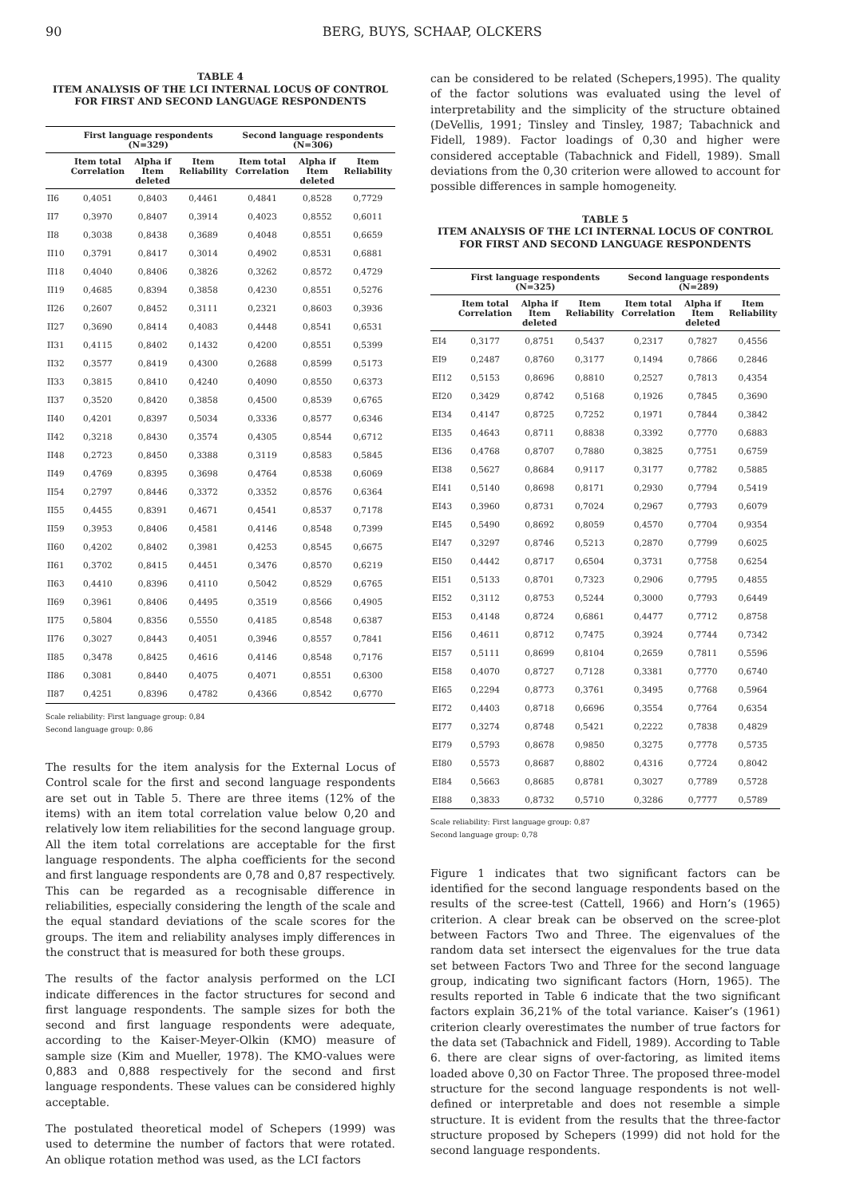90 BERG, BUYS, SCHAAP, OLCKERS
TABLE 4
ITEM ANALYSIS OF THE LCI INTERNAL LOCUS OF CONTROL
FOR FIRST AND SECOND LANGUAGE RESPONDENTS
| | First language respondents (N=329) | | | Second language respondents (N=306) | | |
| --- | --- | --- | --- | --- | --- | --- |
| | Item total Correlation | Alpha if Item deleted | Item Reliability | Item total Correlation | Alpha if Item deleted | Item Reliability |
| II6 | 0,4051 | 0,8403 | 0,4461 | 0,4841 | 0,8528 | 0,7729 |
| II7 | 0,3970 | 0,8407 | 0,3914 | 0,4023 | 0,8552 | 0,6011 |
| II8 | 0,3038 | 0,8438 | 0,3689 | 0,4048 | 0,8551 | 0,6659 |
| II10 | 0,3791 | 0,8417 | 0,3014 | 0,4902 | 0,8531 | 0,6881 |
| II18 | 0,4040 | 0,8406 | 0,3826 | 0,3262 | 0,8572 | 0,4729 |
| II19 | 0,4685 | 0,8394 | 0,3858 | 0,4230 | 0,8551 | 0,5276 |
| II26 | 0,2607 | 0,8452 | 0,3111 | 0,2321 | 0,8603 | 0,3936 |
| II27 | 0,3690 | 0,8414 | 0,4083 | 0,4448 | 0,8541 | 0,6531 |
| II31 | 0,4115 | 0,8402 | 0,1432 | 0,4200 | 0,8551 | 0,5399 |
| II32 | 0,3577 | 0,8419 | 0,4300 | 0,2688 | 0,8599 | 0,5173 |
| II33 | 0,3815 | 0,8410 | 0,4240 | 0,4090 | 0,8550 | 0,6373 |
| II37 | 0,3520 | 0,8420 | 0,3858 | 0,4500 | 0,8539 | 0,6765 |
| II40 | 0,4201 | 0,8397 | 0,5034 | 0,3336 | 0,8577 | 0,6346 |
| II42 | 0,3218 | 0,8430 | 0,3574 | 0,4305 | 0,8544 | 0,6712 |
| II48 | 0,2723 | 0,8450 | 0,3388 | 0,3119 | 0,8583 | 0,5845 |
| II49 | 0,4769 | 0,8395 | 0,3698 | 0,4764 | 0,8538 | 0,6069 |
| II54 | 0,2797 | 0,8446 | 0,3372 | 0,3352 | 0,8576 | 0,6364 |
| II55 | 0,4455 | 0,8391 | 0,4671 | 0,4541 | 0,8537 | 0,7178 |
| II59 | 0,3953 | 0,8406 | 0,4581 | 0,4146 | 0,8548 | 0,7399 |
| II60 | 0,4202 | 0,8402 | 0,3981 | 0,4253 | 0,8545 | 0,6675 |
| II61 | 0,3702 | 0,8415 | 0,4451 | 0,3476 | 0,8570 | 0,6219 |
| II63 | 0,4410 | 0,8396 | 0,4110 | 0,5042 | 0,8529 | 0,6765 |
| II69 | 0,3961 | 0,8406 | 0,4495 | 0,3519 | 0,8566 | 0,4905 |
| II75 | 0,5804 | 0,8356 | 0,5550 | 0,4185 | 0,8548 | 0,6387 |
| II76 | 0,3027 | 0,8443 | 0,4051 | 0,3946 | 0,8557 | 0,7841 |
| II85 | 0,3478 | 0,8425 | 0,4616 | 0,4146 | 0,8548 | 0,7176 |
| II86 | 0,3081 | 0,8440 | 0,4075 | 0,4071 | 0,8551 | 0,6300 |
| II87 | 0,4251 | 0,8396 | 0,4782 | 0,4366 | 0,8542 | 0,6770 |
Scale reliability: First language group: 0,84
Second language group: 0,86
The results for the item analysis for the External Locus of Control scale for the first and second language respondents are set out in Table 5. There are three items (12% of the items) with an item total correlation value below 0,20 and relatively low item reliabilities for the second language group. All the item total correlations are acceptable for the first language respondents. The alpha coefficients for the second and first language respondents are 0,78 and 0,87 respectively. This can be regarded as a recognisable difference in reliabilities, especially considering the length of the scale and the equal standard deviations of the scale scores for the groups. The item and reliability analyses imply differences in the construct that is measured for both these groups.
The results of the factor analysis performed on the LCI indicate differences in the factor structures for second and first language respondents. The sample sizes for both the second and first language respondents were adequate, according to the Kaiser-Meyer-Olkin (KMO) measure of sample size (Kim and Mueller, 1978). The KMO-values were 0,883 and 0,888 respectively for the second and first language respondents. These values can be considered highly acceptable.
The postulated theoretical model of Schepers (1999) was used to determine the number of factors that were rotated. An oblique rotation method was used, as the LCI factors
can be considered to be related (Schepers,1995). The quality of the factor solutions was evaluated using the level of interpretability and the simplicity of the structure obtained (DeVellis, 1991; Tinsley and Tinsley, 1987; Tabachnick and Fidell, 1989). Factor loadings of 0,30 and higher were considered acceptable (Tabachnick and Fidell, 1989). Small deviations from the 0,30 criterion were allowed to account for possible differences in sample homogeneity.
TABLE 5
ITEM ANALYSIS OF THE LCI INTERNAL LOCUS OF CONTROL FOR FIRST AND SECOND LANGUAGE RESPONDENTS
| | First language respondents (N=325) | | | Second language respondents (N=289) | | |
| --- | --- | --- | --- | --- | --- | --- |
| | Item total Correlation | Alpha if Item deleted | Item Reliability | Item total Correlation | Alpha if Item deleted | Item Reliability |
| EI4 | 0,3177 | 0,8751 | 0,5437 | 0,2317 | 0,7827 | 0,4556 |
| EI9 | 0,2487 | 0,8760 | 0,3177 | 0,1494 | 0,7866 | 0,2846 |
| EI12 | 0,5153 | 0,8696 | 0,8810 | 0,2527 | 0,7813 | 0,4354 |
| EI20 | 0,3429 | 0,8742 | 0,5168 | 0,1926 | 0,7845 | 0,3690 |
| EI34 | 0,4147 | 0,8725 | 0,7252 | 0,1971 | 0,7844 | 0,3842 |
| EI35 | 0,4643 | 0,8711 | 0,8838 | 0,3392 | 0,7770 | 0,6883 |
| EI36 | 0,4768 | 0,8707 | 0,7880 | 0,3825 | 0,7751 | 0,6759 |
| EI38 | 0,5627 | 0,8684 | 0,9117 | 0,3177 | 0,7782 | 0,5885 |
| EI41 | 0,5140 | 0,8698 | 0,8171 | 0,2930 | 0,7794 | 0,5419 |
| EI43 | 0,3960 | 0,8731 | 0,7024 | 0,2967 | 0,7793 | 0,6079 |
| EI45 | 0,5490 | 0,8692 | 0,8059 | 0,4570 | 0,7704 | 0,9354 |
| EI47 | 0,3297 | 0,8746 | 0,5213 | 0,2870 | 0,7799 | 0,6025 |
| EI50 | 0,4442 | 0,8717 | 0,6504 | 0,3731 | 0,7758 | 0,6254 |
| EI51 | 0,5133 | 0,8701 | 0,7323 | 0,2906 | 0,7795 | 0,4855 |
| EI52 | 0,3112 | 0,8753 | 0,5244 | 0,3000 | 0,7793 | 0,6449 |
| EI53 | 0,4148 | 0,8724 | 0,6861 | 0,4477 | 0,7712 | 0,8758 |
| EI56 | 0,4611 | 0,8712 | 0,7475 | 0,3924 | 0,7744 | 0,7342 |
| EI57 | 0,5111 | 0,8699 | 0,8104 | 0,2659 | 0,7811 | 0,5596 |
| EI58 | 0,4070 | 0,8727 | 0,7128 | 0,3381 | 0,7770 | 0,6740 |
| EI65 | 0,2294 | 0,8773 | 0,3761 | 0,3495 | 0,7768 | 0,5964 |
| EI72 | 0,4403 | 0,8718 | 0,6696 | 0,3554 | 0,7764 | 0,6354 |
| EI77 | 0,3274 | 0,8748 | 0,5421 | 0,2222 | 0,7838 | 0,4829 |
| EI79 | 0,5793 | 0,8678 | 0,9850 | 0,3275 | 0,7778 | 0,5735 |
| EI80 | 0,5573 | 0,8687 | 0,8802 | 0,4316 | 0,7724 | 0,8042 |
| EI84 | 0,5663 | 0,8685 | 0,8781 | 0,3027 | 0,7789 | 0,5728 |
| EI88 | 0,3833 | 0,8732 | 0,5710 | 0,3286 | 0,7777 | 0,5789 |
Scale reliability: First language group: 0,87
Second language group: 0,78
Figure 1 indicates that two significant factors can be identified for the second language respondents based on the results of the scree-test (Cattell, 1966) and Horn’s (1965) criterion. A clear break can be observed on the scree-plot between Factors Two and Three. The eigenvalues of the random data set intersect the eigenvalues for the true data set between Factors Two and Three for the second language group, indicating two significant factors (Horn, 1965). The results reported in Table 6 indicate that the two significant factors explain 36,21% of the total variance. Kaiser’s (1961) criterion clearly overestimates the number of true factors for the data set (Tabachnick and Fidell, 1989). According to Table 6. there are clear signs of over-factoring, as limited items loaded above 0,30 on Factor Three. The proposed three-model structure for the second language respondents is not well-defined or interpretable and does not resemble a simple structure. It is evident from the results that the three-factor structure proposed by Schepers (1999) did not hold for the second language respondents.